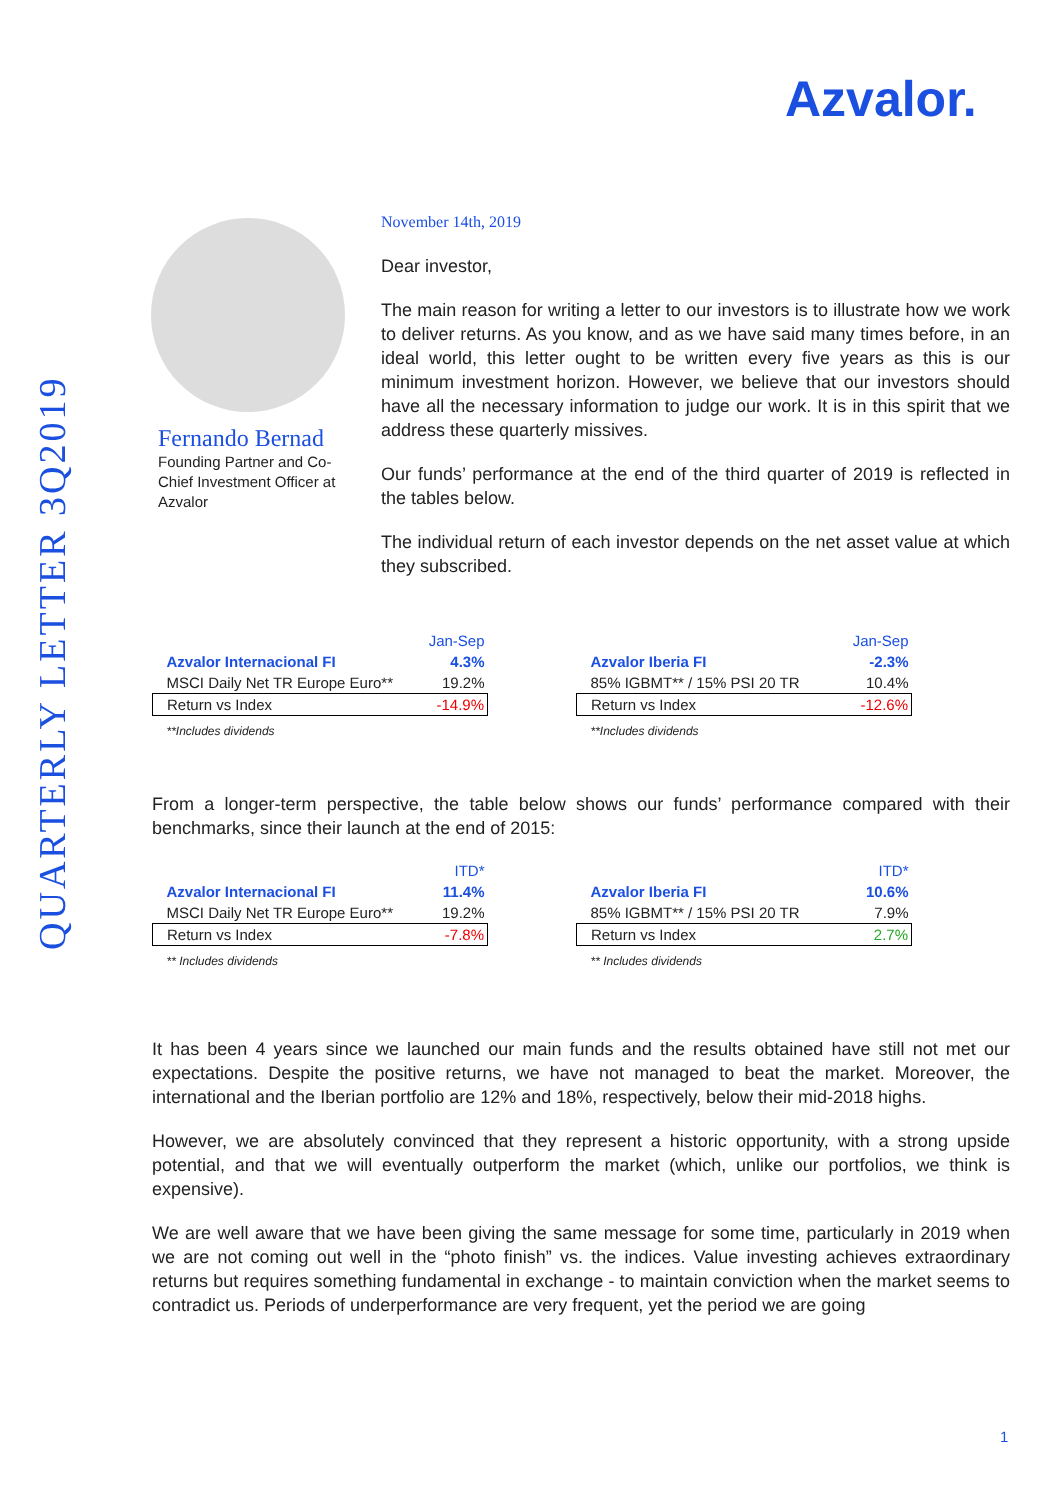Azvalor.
QUARTERLY LETTER 3Q2019
Fernando Bernad
Founding Partner and Co-Chief Investment Officer at Azvalor
November 14th, 2019
Dear investor,
The main reason for writing a letter to our investors is to illustrate how we work to deliver returns. As you know, and as we have said many times before, in an ideal world, this letter ought to be written every five years as this is our minimum investment horizon. However, we believe that our investors should have all the necessary information to judge our work. It is in this spirit that we address these quarterly missives.
Our funds’ performance at the end of the third quarter of 2019 is reflected in the tables below.
The individual return of each investor depends on the net asset value at which they subscribed.
| | Jan-Sep |
| Azvalor Internacional FI | 4.3% |
| MSCI Daily Net TR Europe Euro** | 19.2% |
| Return vs Index | -14.9% |
| **Includes dividends | |
| | Jan-Sep |
| Azvalor Iberia FI | -2.3% |
| 85% IGBMT** / 15% PSI 20 TR | 10.4% |
| Return vs Index | -12.6% |
| **Includes dividends | |
From a longer-term perspective, the table below shows our funds’ performance compared with their benchmarks, since their launch at the end of 2015:
| | ITD* |
| Azvalor Internacional FI | 11.4% |
| MSCI Daily Net TR Europe Euro** | 19.2% |
| Return vs Index | -7.8% |
| ** Includes dividends | |
| | ITD* |
| Azvalor Iberia FI | 10.6% |
| 85% IGBMT** / 15% PSI 20 TR | 7.9% |
| Return vs Index | 2.7% |
| ** Includes dividends | |
It has been 4 years since we launched our main funds and the results obtained have still not met our expectations. Despite the positive returns, we have not managed to beat the market. Moreover, the international and the Iberian portfolio are 12% and 18%, respectively, below their mid-2018 highs.
However, we are absolutely convinced that they represent a historic opportunity, with a strong upside potential, and that we will eventually outperform the market (which, unlike our portfolios, we think is expensive).
We are well aware that we have been giving the same message for some time, particularly in 2019 when we are not coming out well in the “photo finish” vs. the indices. Value investing achieves extraordinary returns but requires something fundamental in exchange - to maintain conviction when the market seems to contradict us. Periods of underperformance are very frequent, yet the period we are going
1